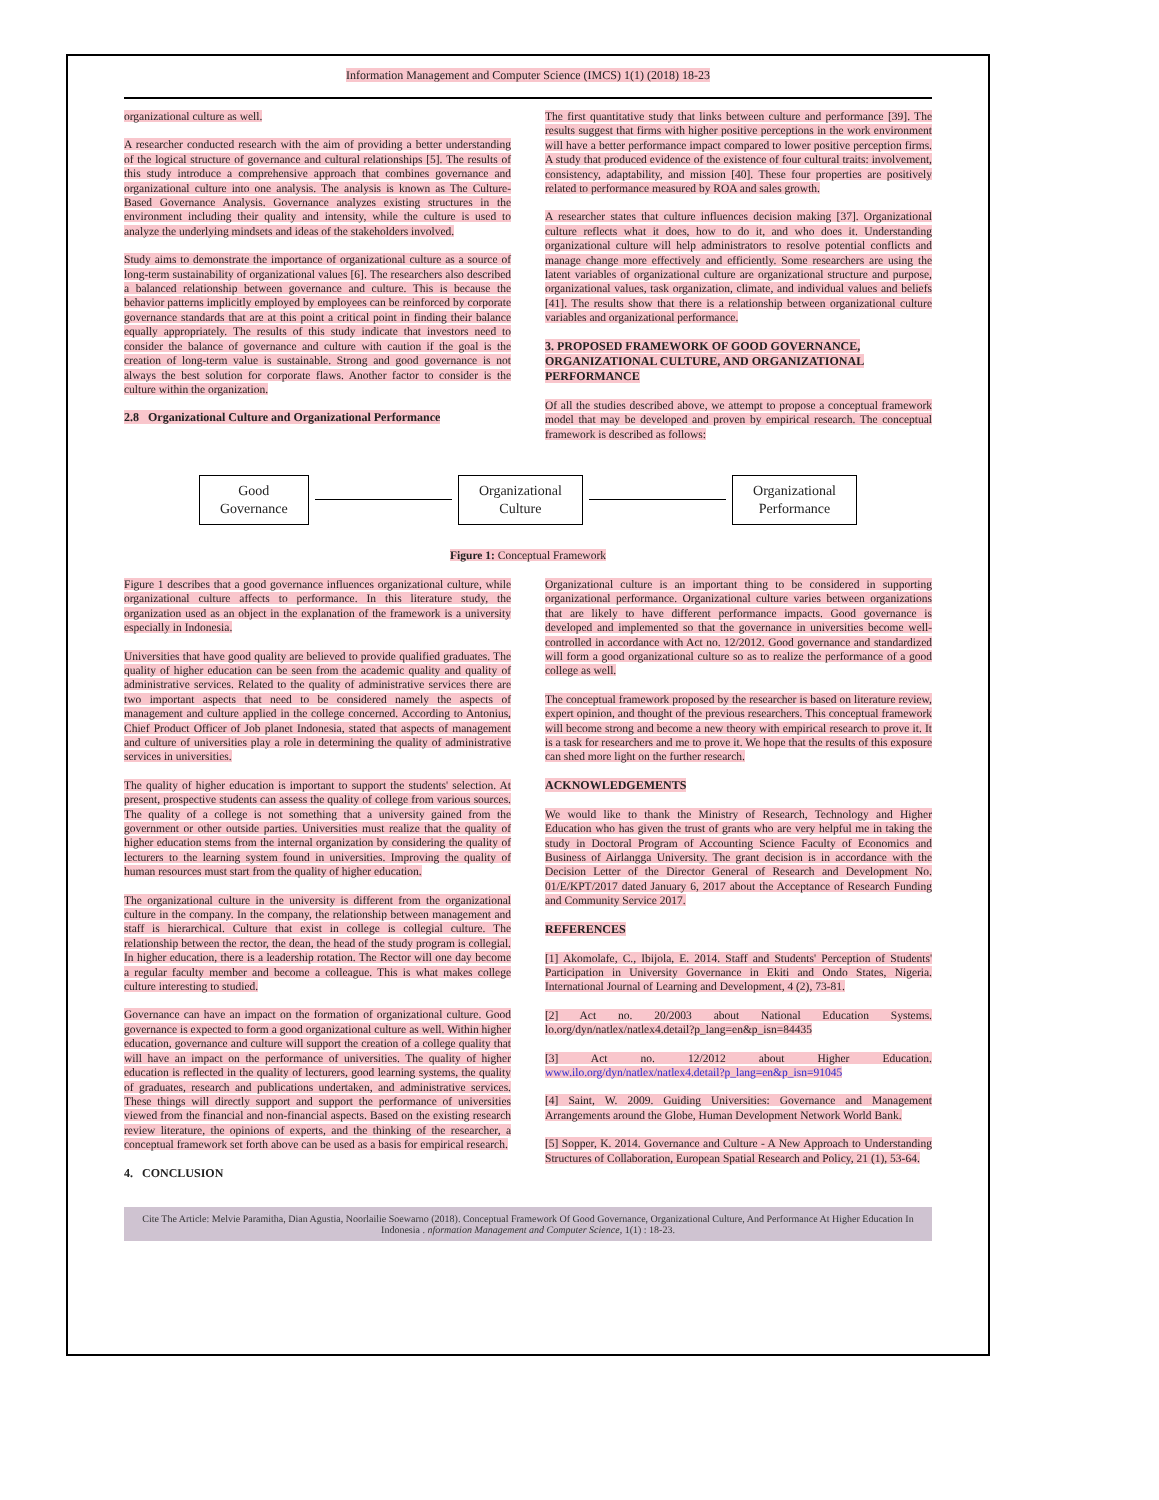Information Management and Computer Science (IMCS) 1(1) (2018) 18-23
organizational culture as well.
A researcher conducted research with the aim of providing a better understanding of the logical structure of governance and cultural relationships [5]. The results of this study introduce a comprehensive approach that combines governance and organizational culture into one analysis. The analysis is known as The Culture-Based Governance Analysis. Governance analyzes existing structures in the environment including their quality and intensity, while the culture is used to analyze the underlying mindsets and ideas of the stakeholders involved.
Study aims to demonstrate the importance of organizational culture as a source of long-term sustainability of organizational values [6]. The researchers also described a balanced relationship between governance and culture. This is because the behavior patterns implicitly employed by employees can be reinforced by corporate governance standards that are at this point a critical point in finding their balance equally appropriately. The results of this study indicate that investors need to consider the balance of governance and culture with caution if the goal is the creation of long-term value is sustainable. Strong and good governance is not always the best solution for corporate flaws. Another factor to consider is the culture within the organization.
2.8 Organizational Culture and Organizational Performance
The first quantitative study that links between culture and performance [39]. The results suggest that firms with higher positive perceptions in the work environment will have a better performance impact compared to lower positive perception firms. A study that produced evidence of the existence of four cultural traits: involvement, consistency, adaptability, and mission [40]. These four properties are positively related to performance measured by ROA and sales growth.
A researcher states that culture influences decision making [37]. Organizational culture reflects what it does, how to do it, and who does it. Understanding organizational culture will help administrators to resolve potential conflicts and manage change more effectively and efficiently. Some researchers are using the latent variables of organizational culture are organizational structure and purpose, organizational values, task organization, climate, and individual values and beliefs [41]. The results show that there is a relationship between organizational culture variables and organizational performance.
3. PROPOSED FRAMEWORK OF GOOD GOVERNANCE, ORGANIZATIONAL CULTURE, AND ORGANIZATIONAL PERFORMANCE
Of all the studies described above, we attempt to propose a conceptual framework model that may be developed and proven by empirical research. The conceptual framework is described as follows:
Good
Governance
Organizational
Culture
Organizational
Performance
Figure 1: Conceptual Framework
Figure 1 describes that a good governance influences organizational culture, while organizational culture affects to performance. In this literature study, the organization used as an object in the explanation of the framework is a university especially in Indonesia.
Universities that have good quality are believed to provide qualified graduates. The quality of higher education can be seen from the academic quality and quality of administrative services. Related to the quality of administrative services there are two important aspects that need to be considered namely the aspects of management and culture applied in the college concerned. According to Antonius, Chief Product Officer of Job planet Indonesia, stated that aspects of management and culture of universities play a role in determining the quality of administrative services in universities.
The quality of higher education is important to support the students' selection. At present, prospective students can assess the quality of college from various sources. The quality of a college is not something that a university gained from the government or other outside parties. Universities must realize that the quality of higher education stems from the internal organization by considering the quality of lecturers to the learning system found in universities. Improving the quality of human resources must start from the quality of higher education.
The organizational culture in the university is different from the organizational culture in the company. In the company, the relationship between management and staff is hierarchical. Culture that exist in college is collegial culture. The relationship between the rector, the dean, the head of the study program is collegial. In higher education, there is a leadership rotation. The Rector will one day become a regular faculty member and become a colleague. This is what makes college culture interesting to studied.
Governance can have an impact on the formation of organizational culture. Good governance is expected to form a good organizational culture as well. Within higher education, governance and culture will support the creation of a college quality that will have an impact on the performance of universities. The quality of higher education is reflected in the quality of lecturers, good learning systems, the quality of graduates, research and publications undertaken, and administrative services. These things will directly support and support the performance of universities viewed from the financial and non-financial aspects. Based on the existing research review literature, the opinions of experts, and the thinking of the researcher, a conceptual framework set forth above can be used as a basis for empirical research.
4. CONCLUSION
Organizational culture is an important thing to be considered in supporting organizational performance. Organizational culture varies between organizations that are likely to have different performance impacts. Good governance is developed and implemented so that the governance in universities become well-controlled in accordance with Act no. 12/2012. Good governance and standardized will form a good organizational culture so as to realize the performance of a good college as well.
The conceptual framework proposed by the researcher is based on literature review, expert opinion, and thought of the previous researchers. This conceptual framework will become strong and become a new theory with empirical research to prove it. It is a task for researchers and me to prove it. We hope that the results of this exposure can shed more light on the further research.
ACKNOWLEDGEMENTS
We would like to thank the Ministry of Research, Technology and Higher Education who has given the trust of grants who are very helpful me in taking the study in Doctoral Program of Accounting Science Faculty of Economics and Business of Airlangga University. The grant decision is in accordance with the Decision Letter of the Director General of Research and Development No. 01/E/KPT/2017 dated January 6, 2017 about the Acceptance of Research Funding and Community Service 2017.
REFERENCES
[1] Akomolafe, C., Ibijola, E. 2014. Staff and Students' Perception of Students' Participation in University Governance in Ekiti and Ondo States, Nigeria. International Journal of Learning and Development, 4 (2), 73-81.
[2] Act no. 20/2003 about National Education Systems. lo.org/dyn/natlex/natlex4.detail?p_lang=en&p_isn=84435
[3] Act no. 12/2012 about Higher Education. www.ilo.org/dyn/natlex/natlex4.detail?p_lang=en&p_isn=91045
[4] Saint, W. 2009. Guiding Universities: Governance and Management Arrangements around the Globe, Human Development Network World Bank.
[5] Sopper, K. 2014. Governance and Culture - A New Approach to Understanding Structures of Collaboration, European Spatial Research and Policy, 21 (1), 53-64.
Cite The Article: Melvie Paramitha, Dian Agustia, Noorlailie Soewarno (2018). Conceptual Framework Of Good Governance, Organizational Culture, And Performance At Higher Education In Indonesia . nformation Management and Computer Science, 1(1) : 18-23.